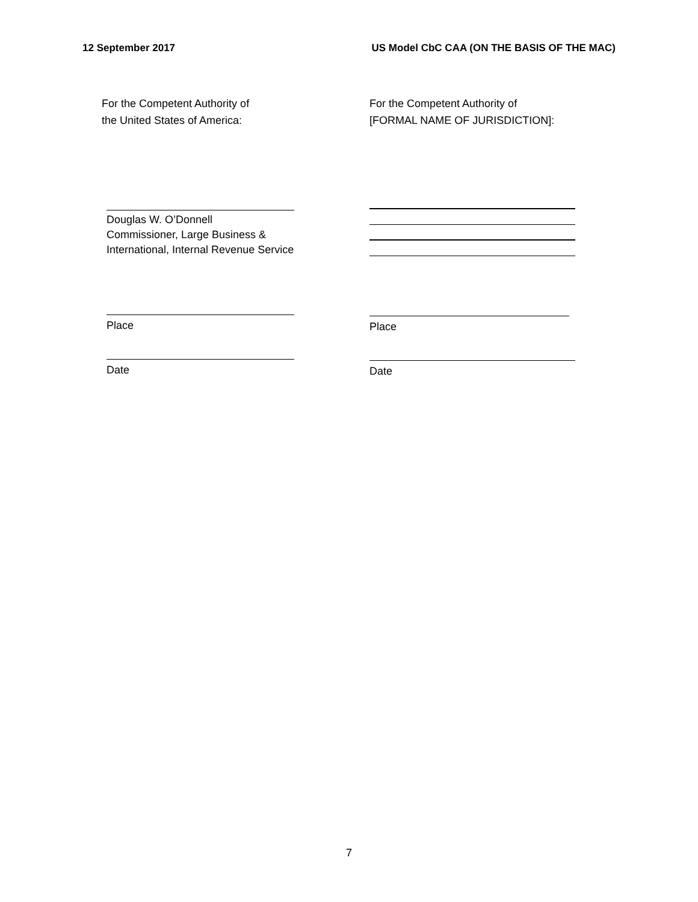12 September 2017 US Model CbC CAA (ON THE BASIS OF THE MAC)
For the Competent Authority of
the United States of America:
Douglas W. O’Donnell
Commissioner, Large Business &
International, Internal Revenue Service
Place
Date
For the Competent Authority of
[FORMAL NAME OF JURISDICTION]:
Place
Date
7